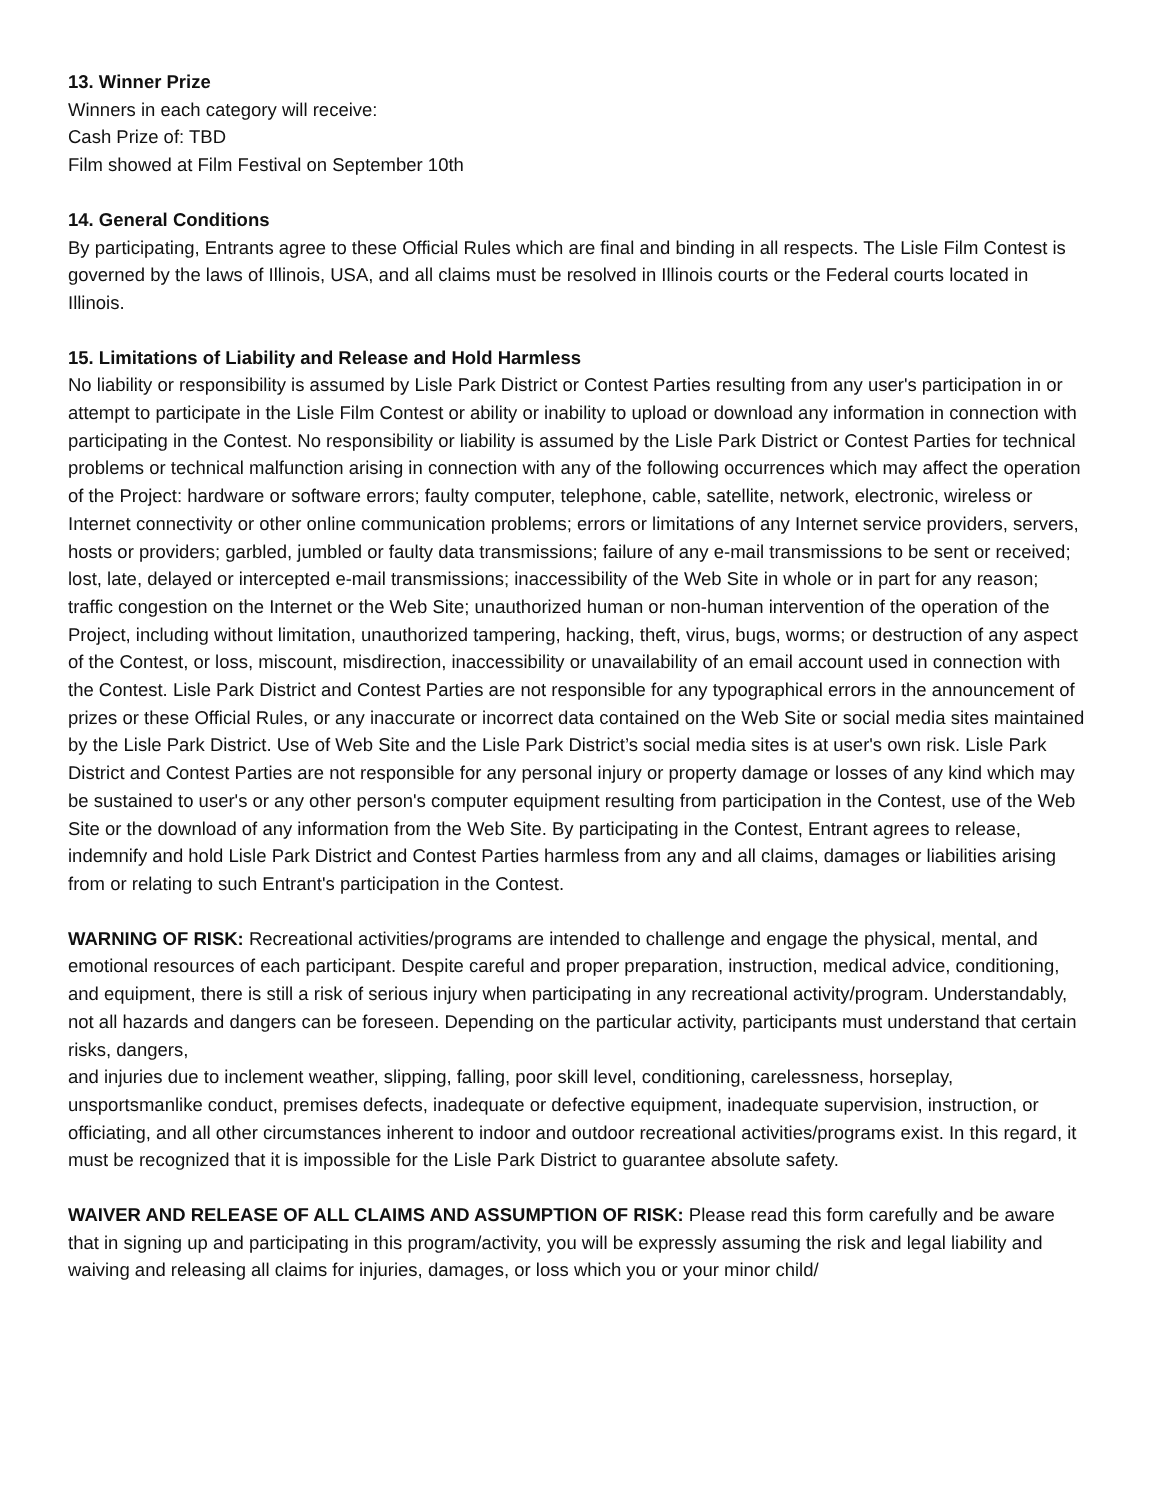13. Winner Prize
Winners in each category will receive:
Cash Prize of: TBD
Film showed at Film Festival on September 10th
14. General Conditions
By participating, Entrants agree to these Official Rules which are final and binding in all respects. The Lisle Film Contest is governed by the laws of Illinois, USA, and all claims must be resolved in Illinois courts or the Federal courts located in Illinois.
15. Limitations of Liability and Release and Hold Harmless
No liability or responsibility is assumed by Lisle Park District or Contest Parties resulting from any user's participation in or attempt to participate in the Lisle Film Contest or ability or inability to upload or download any information in connection with participating in the Contest. No responsibility or liability is assumed by the Lisle Park District or Contest Parties for technical problems or technical malfunction arising in connection with any of the following occurrences which may affect the operation of the Project: hardware or software errors; faulty computer, telephone, cable, satellite, network, electronic, wireless or Internet connectivity or other online communication problems; errors or limitations of any Internet service providers, servers, hosts or providers; garbled, jumbled or faulty data transmissions; failure of any e-mail transmissions to be sent or received; lost, late, delayed or intercepted e-mail transmissions; inaccessibility of the Web Site in whole or in part for any reason; traffic congestion on the Internet or the Web Site; unauthorized human or non-human intervention of the operation of the Project, including without limitation, unauthorized tampering, hacking, theft, virus, bugs, worms; or destruction of any aspect of the Contest, or loss, miscount, misdirection, inaccessibility or unavailability of an email account used in connection with the Contest. Lisle Park District and Contest Parties are not responsible for any typographical errors in the announcement of prizes or these Official Rules, or any inaccurate or incorrect data contained on the Web Site or social media sites maintained by the Lisle Park District. Use of Web Site and the Lisle Park District’s social media sites is at user's own risk. Lisle Park District and Contest Parties are not responsible for any personal injury or property damage or losses of any kind which may be sustained to user's or any other person's computer equipment resulting from participation in the Contest, use of the Web Site or the download of any information from the Web Site. By participating in the Contest, Entrant agrees to release, indemnify and hold Lisle Park District and Contest Parties harmless from any and all claims, damages or liabilities arising from or relating to such Entrant's participation in the Contest.
WARNING OF RISK: Recreational activities/programs are intended to challenge and engage the physical, mental, and emotional resources of each participant. Despite careful and proper preparation, instruction, medical advice, conditioning, and equipment, there is still a risk of serious injury when participating in any recreational activity/program. Understandably, not all hazards and dangers can be foreseen. Depending on the particular activity, participants must understand that certain risks, dangers,
and injuries due to inclement weather, slipping, falling, poor skill level, conditioning, carelessness, horseplay, unsportsmanlike conduct, premises defects, inadequate or defective equipment, inadequate supervision, instruction, or officiating, and all other circumstances inherent to indoor and outdoor recreational activities/programs exist. In this regard, it must be recognized that it is impossible for the Lisle Park District to guarantee absolute safety.
WAIVER AND RELEASE OF ALL CLAIMS AND ASSUMPTION OF RISK: Please read this form carefully and be aware that in signing up and participating in this program/activity, you will be expressly assuming the risk and legal liability and waiving and releasing all claims for injuries, damages, or loss which you or your minor child/